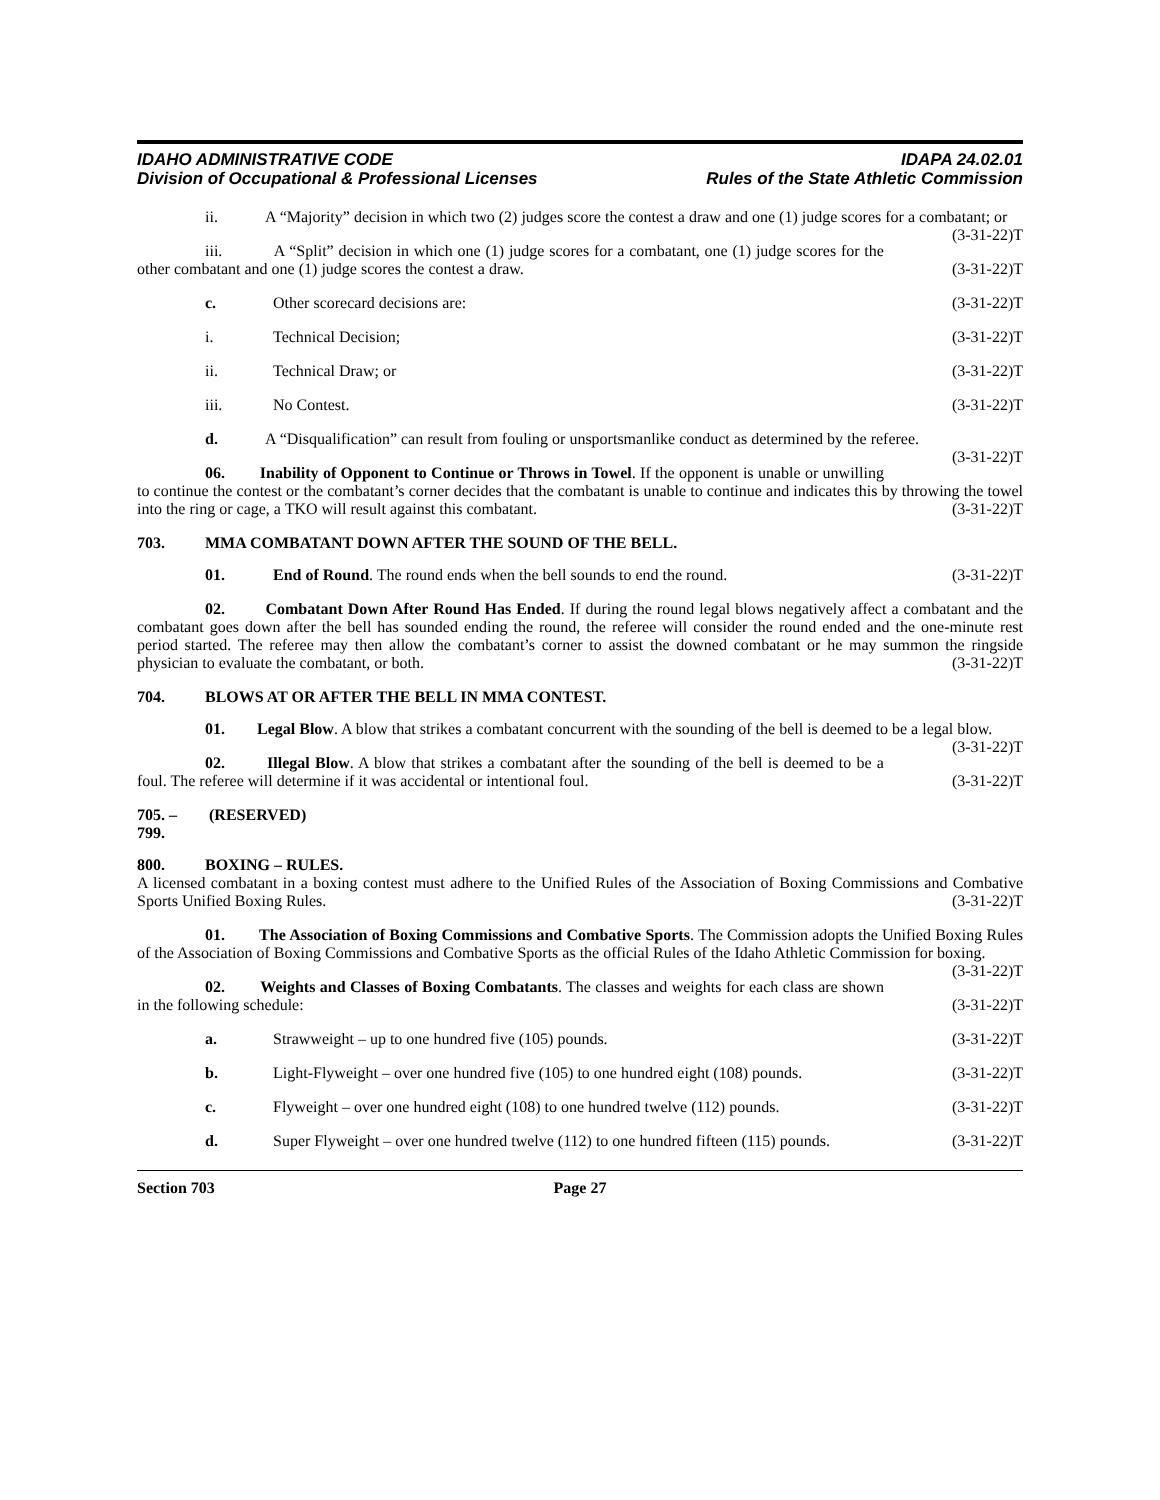IDAHO ADMINISTRATIVE CODE
Division of Occupational & Professional Licenses
IDAPA 24.02.01
Rules of the State Athletic Commission
ii. A “Majority” decision in which two (2) judges score the contest a draw and one (1) judge scores for a combatant; or (3-31-22)T
iii. A “Split” decision in which one (1) judge scores for a combatant, one (1) judge scores for the other combatant and one (1) judge scores the contest a draw. (3-31-22)T
c. Other scorecard decisions are: (3-31-22)T
i. Technical Decision; (3-31-22)T
ii. Technical Draw; or (3-31-22)T
iii. No Contest. (3-31-22)T
d. A “Disqualification” can result from fouling or unsportsmanlike conduct as determined by the referee. (3-31-22)T
06. Inability of Opponent to Continue or Throws in Towel. If the opponent is unable or unwilling to continue the contest or the combatant’s corner decides that the combatant is unable to continue and indicates this by throwing the towel into the ring or cage, a TKO will result against this combatant. (3-31-22)T
703. MMA COMBATANT DOWN AFTER THE SOUND OF THE BELL.
01. End of Round. The round ends when the bell sounds to end the round. (3-31-22)T
02. Combatant Down After Round Has Ended. If during the round legal blows negatively affect a combatant and the combatant goes down after the bell has sounded ending the round, the referee will consider the round ended and the one-minute rest period started. The referee may then allow the combatant’s corner to assist the downed combatant or he may summon the ringside physician to evaluate the combatant, or both. (3-31-22)T
704. BLOWS AT OR AFTER THE BELL IN MMA CONTEST.
01. Legal Blow. A blow that strikes a combatant concurrent with the sounding of the bell is deemed to be a legal blow. (3-31-22)T
02. Illegal Blow. A blow that strikes a combatant after the sounding of the bell is deemed to be a foul. The referee will determine if it was accidental or intentional foul. (3-31-22)T
705. – 799. (RESERVED)
800. BOXING – RULES.
A licensed combatant in a boxing contest must adhere to the Unified Rules of the Association of Boxing Commissions and Combative Sports Unified Boxing Rules. (3-31-22)T
01. The Association of Boxing Commissions and Combative Sports. The Commission adopts the Unified Boxing Rules of the Association of Boxing Commissions and Combative Sports as the official Rules of the Idaho Athletic Commission for boxing. (3-31-22)T
02. Weights and Classes of Boxing Combatants. The classes and weights for each class are shown in the following schedule: (3-31-22)T
a. Strawweight – up to one hundred five (105) pounds. (3-31-22)T
b. Light-Flyweight – over one hundred five (105) to one hundred eight (108) pounds. (3-31-22)T
c. Flyweight – over one hundred eight (108) to one hundred twelve (112) pounds. (3-31-22)T
d. Super Flyweight – over one hundred twelve (112) to one hundred fifteen (115) pounds. (3-31-22)T
Section 703 Page 27